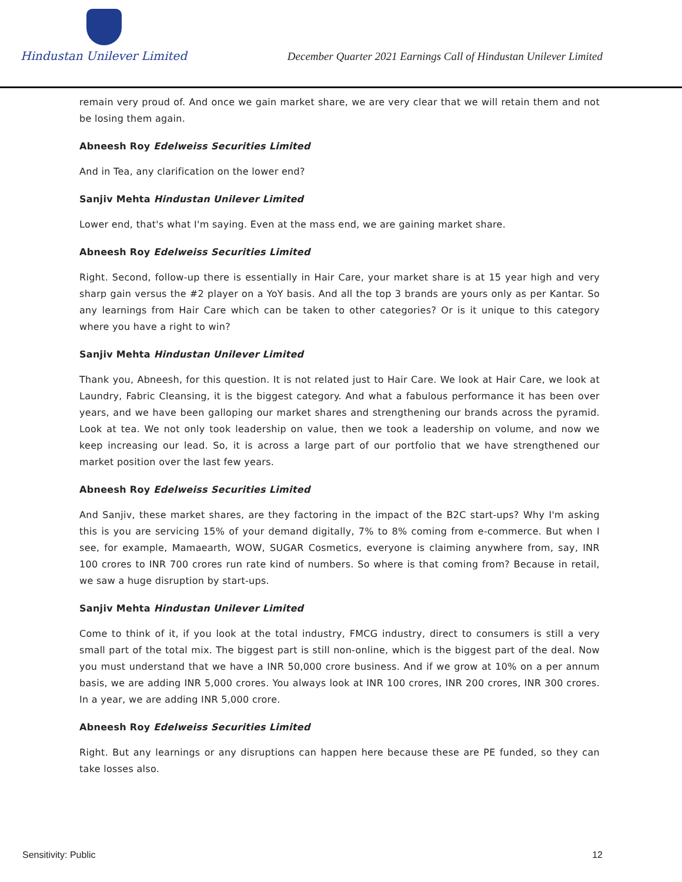Hindustan Unilever Limited
December Quarter 2021 Earnings Call of Hindustan Unilever Limited
remain very proud of. And once we gain market share, we are very clear that we will retain them and not be losing them again.
Abneesh Roy Edelweiss Securities Limited
And in Tea, any clarification on the lower end?
Sanjiv Mehta Hindustan Unilever Limited
Lower end, that's what I'm saying. Even at the mass end, we are gaining market share.
Abneesh Roy Edelweiss Securities Limited
Right. Second, follow-up there is essentially in Hair Care, your market share is at 15 year high and very sharp gain versus the #2 player on a YoY basis. And all the top 3 brands are yours only as per Kantar. So any learnings from Hair Care which can be taken to other categories? Or is it unique to this category where you have a right to win?
Sanjiv Mehta Hindustan Unilever Limited
Thank you, Abneesh, for this question. It is not related just to Hair Care. We look at Hair Care, we look at Laundry, Fabric Cleansing, it is the biggest category. And what a fabulous performance it has been over years, and we have been galloping our market shares and strengthening our brands across the pyramid. Look at tea. We not only took leadership on value, then we took a leadership on volume, and now we keep increasing our lead. So, it is across a large part of our portfolio that we have strengthened our market position over the last few years.
Abneesh Roy Edelweiss Securities Limited
And Sanjiv, these market shares, are they factoring in the impact of the B2C start-ups? Why I'm asking this is you are servicing 15% of your demand digitally, 7% to 8% coming from e-commerce. But when I see, for example, Mamaearth, WOW, SUGAR Cosmetics, everyone is claiming anywhere from, say, INR 100 crores to INR 700 crores run rate kind of numbers. So where is that coming from? Because in retail, we saw a huge disruption by start-ups.
Sanjiv Mehta Hindustan Unilever Limited
Come to think of it, if you look at the total industry, FMCG industry, direct to consumers is still a very small part of the total mix. The biggest part is still non-online, which is the biggest part of the deal. Now you must understand that we have a INR 50,000 crore business. And if we grow at 10% on a per annum basis, we are adding INR 5,000 crores. You always look at INR 100 crores, INR 200 crores, INR 300 crores. In a year, we are adding INR 5,000 crore.
Abneesh Roy Edelweiss Securities Limited
Right. But any learnings or any disruptions can happen here because these are PE funded, so they can take losses also.
Sensitivity: Public 12